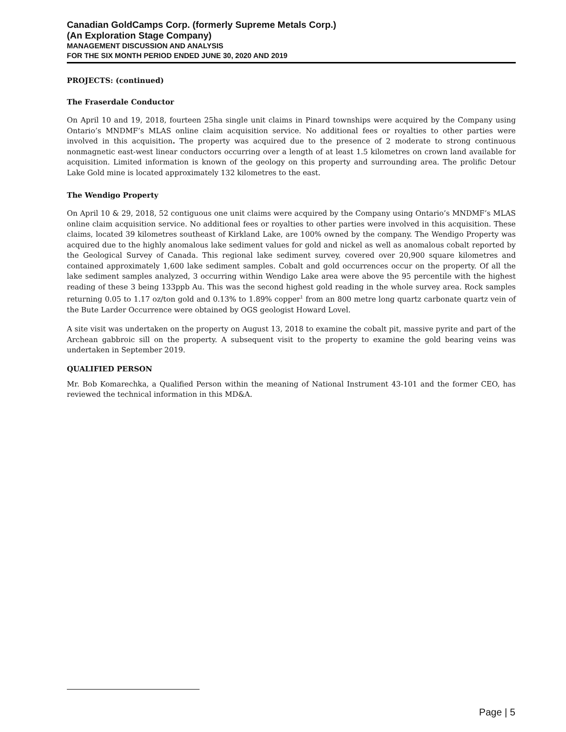Canadian GoldCamps Corp. (formerly Supreme Metals Corp.)
(An Exploration Stage Company)
MANAGEMENT DISCUSSION AND ANALYSIS
FOR THE SIX MONTH PERIOD ENDED JUNE 30, 2020 AND 2019
PROJECTS: (continued)
The Fraserdale Conductor
On April 10 and 19, 2018, fourteen 25ha single unit claims in Pinard townships were acquired by the Company using Ontario’s MNDMF’s MLAS online claim acquisition service. No additional fees or royalties to other parties were involved in this acquisition. The property was acquired due to the presence of 2 moderate to strong continuous nonmagnetic east-west linear conductors occurring over a length of at least 1.5 kilometres on crown land available for acquisition. Limited information is known of the geology on this property and surrounding area. The prolific Detour Lake Gold mine is located approximately 132 kilometres to the east.
The Wendigo Property
On April 10 & 29, 2018, 52 contiguous one unit claims were acquired by the Company using Ontario’s MNDMF’s MLAS online claim acquisition service. No additional fees or royalties to other parties were involved in this acquisition. These claims, located 39 kilometres southeast of Kirkland Lake, are 100% owned by the company. The Wendigo Property was acquired due to the highly anomalous lake sediment values for gold and nickel as well as anomalous cobalt reported by the Geological Survey of Canada. This regional lake sediment survey, covered over 20,900 square kilometres and contained approximately 1,600 lake sediment samples. Cobalt and gold occurrences occur on the property. Of all the lake sediment samples analyzed, 3 occurring within Wendigo Lake area were above the 95 percentile with the highest reading of these 3 being 133ppb Au. This was the second highest gold reading in the whole survey area. Rock samples returning 0.05 to 1.17 oz/ton gold and 0.13% to 1.89% copper<sup>1</sup> from an 800 metre long quartz carbonate quartz vein of the Bute Larder Occurrence were obtained by OGS geologist Howard Lovel.
A site visit was undertaken on the property on August 13, 2018 to examine the cobalt pit, massive pyrite and part of the Archean gabbroic sill on the property. A subsequent visit to the property to examine the gold bearing veins was undertaken in September 2019.
QUALIFIED PERSON
Mr. Bob Komarechka, a Qualified Person within the meaning of National Instrument 43-101 and the former CEO, has reviewed the technical information in this MD&A.
Page | 5